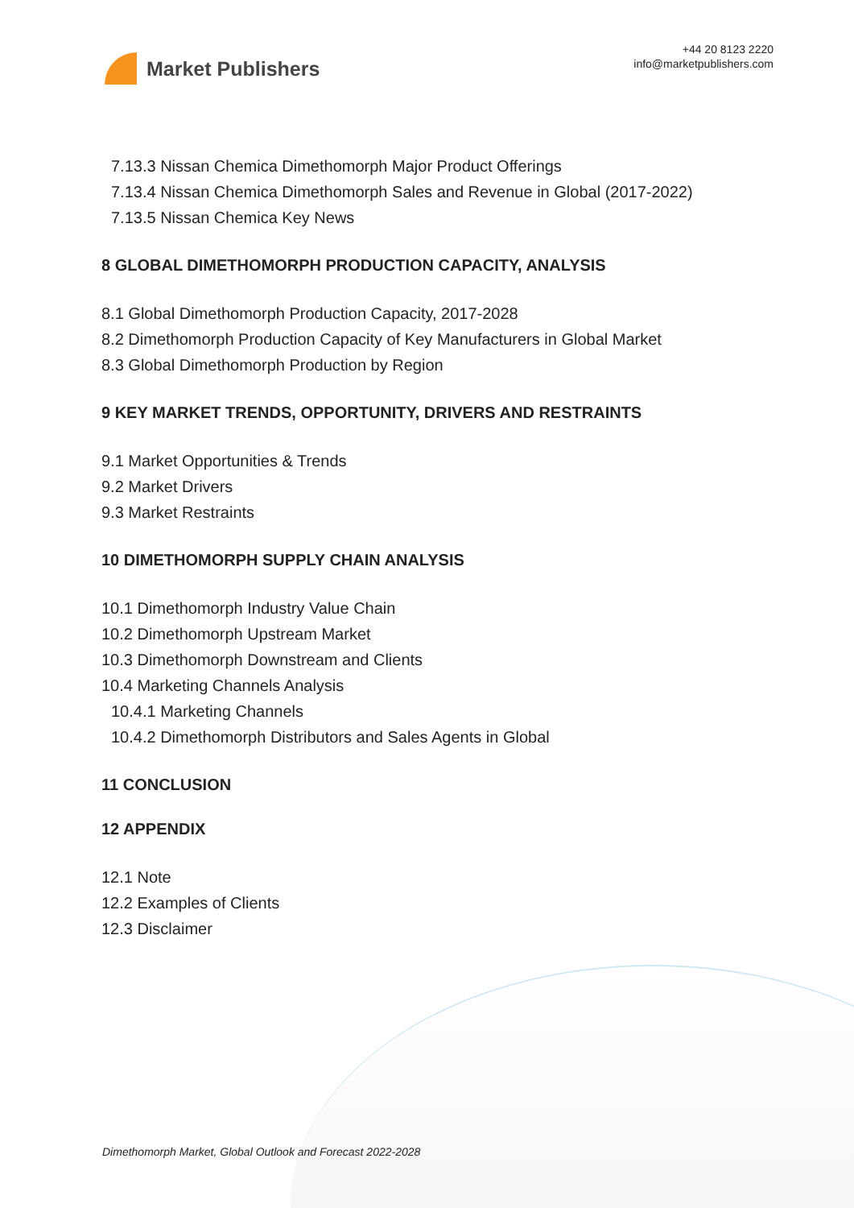Market Publishers
+44 20 8123 2220
info@marketpublishers.com
7.13.3 Nissan Chemica Dimethomorph Major Product Offerings
7.13.4 Nissan Chemica Dimethomorph Sales and Revenue in Global (2017-2022)
7.13.5 Nissan Chemica Key News
8 GLOBAL DIMETHOMORPH PRODUCTION CAPACITY, ANALYSIS
8.1 Global Dimethomorph Production Capacity, 2017-2028
8.2 Dimethomorph Production Capacity of Key Manufacturers in Global Market
8.3 Global Dimethomorph Production by Region
9 KEY MARKET TRENDS, OPPORTUNITY, DRIVERS AND RESTRAINTS
9.1 Market Opportunities & Trends
9.2 Market Drivers
9.3 Market Restraints
10 DIMETHOMORPH SUPPLY CHAIN ANALYSIS
10.1 Dimethomorph Industry Value Chain
10.2 Dimethomorph Upstream Market
10.3 Dimethomorph Downstream and Clients
10.4 Marketing Channels Analysis
10.4.1 Marketing Channels
10.4.2 Dimethomorph Distributors and Sales Agents in Global
11 CONCLUSION
12 APPENDIX
12.1 Note
12.2 Examples of Clients
12.3 Disclaimer
Dimethomorph Market, Global Outlook and Forecast 2022-2028